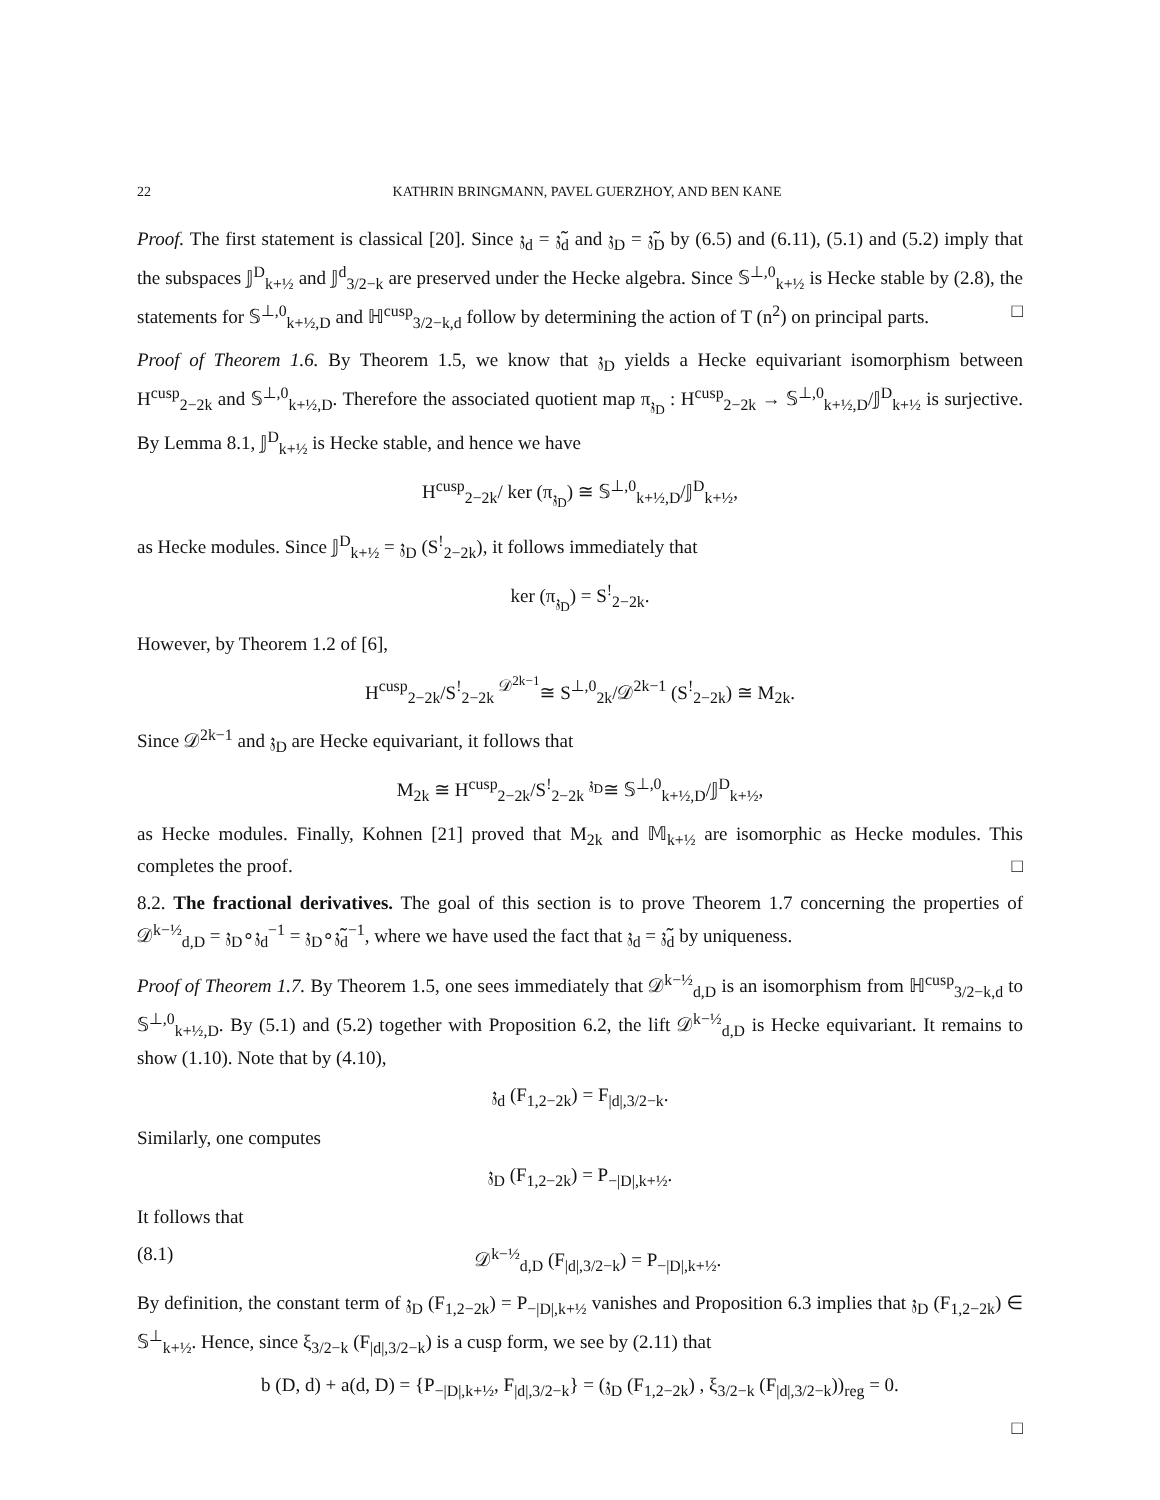22 KATHRIN BRINGMANN, PAVEL GUERZHOY, AND BEN KANE
Proof. The first statement is classical [20]. Since 𝔷<sub>d</sub> = 𝔷̃<sub>d</sub> and 𝔷<sub>D</sub> = 𝔷̃<sub>D</sub> by (6.5) and (6.11), (5.1) and (5.2) imply that the subspaces 𝕁<sup>D</sup><sub>k+½</sub> and 𝕁<sup>d</sup><sub>3/2−k</sub> are preserved under the Hecke algebra. Since 𝕊<sup>⊥,0</sup><sub>k+½</sub> is Hecke stable by (2.8), the statements for 𝕊<sup>⊥,0</sup><sub>k+½,D</sub> and ℍ<sup>cusp</sup><sub>3/2−k,d</sub> follow by determining the action of T (n<sup>2</sup>) on principal parts. □
Proof of Theorem 1.6. By Theorem 1.5, we know that 𝔷<sub>D</sub> yields a Hecke equivariant isomorphism between H<sup>cusp</sup><sub>2−2k</sub> and 𝕊<sup>⊥,0</sup><sub>k+½,D</sub>. Therefore the associated quotient map π<sub>𝔷<sub>D</sub></sub> : H<sup>cusp</sup><sub>2−2k</sub> → 𝕊<sup>⊥,0</sup><sub>k+½,D</sub>/𝕁<sup>D</sup><sub>k+½</sub> is surjective. By Lemma 8.1, 𝕁<sup>D</sup><sub>k+½</sub> is Hecke stable, and hence we have
H<sup>cusp</sup><sub>2−2k</sub>/ ker (π<sub>𝔷<sub>D</sub></sub>) ≅ 𝕊<sup>⊥,0</sup><sub>k+½,D</sub>/𝕁<sup>D</sup><sub>k+½</sub>,
as Hecke modules. Since 𝕁<sup>D</sup><sub>k+½</sub> = 𝔷<sub>D</sub> (S<sup>!</sup><sub>2−2k</sub>), it follows immediately that
ker (π<sub>𝔷<sub>D</sub></sub>) = S<sup>!</sup><sub>2−2k</sub>.
However, by Theorem 1.2 of [6],
H<sup>cusp</sup><sub>2−2k</sub>/S<sup>!</sup><sub>2−2k</sub> <sup>𝒟<sup>2k−1</sup></sup>≅ S<sup>⊥,0</sup><sub>2k</sub>/𝒟<sup>2k−1</sup> (S<sup>!</sup><sub>2−2k</sub>) ≅ M<sub>2k</sub>.
Since 𝒟<sup>2k−1</sup> and 𝔷<sub>D</sub> are Hecke equivariant, it follows that
M<sub>2k</sub> ≅ H<sup>cusp</sup><sub>2−2k</sub>/S<sup>!</sup><sub>2−2k</sub> <sup>𝔷<sub>D</sub></sup>≅ 𝕊<sup>⊥,0</sup><sub>k+½,D</sub>/𝕁<sup>D</sup><sub>k+½</sub>,
as Hecke modules. Finally, Kohnen [21] proved that M<sub>2k</sub> and 𝕄<sub>k+½</sub> are isomorphic as Hecke modules. This completes the proof. □
8.2. The fractional derivatives. The goal of this section is to prove Theorem 1.7 concerning the properties of 𝒟<sup>k−½</sup><sub>d,D</sub> = 𝔷<sub>D</sub>∘𝔷<sub>d</sub><sup>−1</sup> = 𝔷<sub>D</sub>∘𝔷̃<sub>d</sub><sup>−1</sup>, where we have used the fact that 𝔷<sub>d</sub> = 𝔷̃<sub>d</sub> by uniqueness.
Proof of Theorem 1.7. By Theorem 1.5, one sees immediately that 𝒟<sup>k−½</sup><sub>d,D</sub> is an isomorphism from ℍ<sup>cusp</sup><sub>3/2−k,d</sub> to 𝕊<sup>⊥,0</sup><sub>k+½,D</sub>. By (5.1) and (5.2) together with Proposition 6.2, the lift 𝒟<sup>k−½</sup><sub>d,D</sub> is Hecke equivariant. It remains to show (1.10). Note that by (4.10),
𝔷<sub>d</sub> (F<sub>1,2−2k</sub>) = F<sub>|d|,3/2−k</sub>.
Similarly, one computes
𝔷<sub>D</sub> (F<sub>1,2−2k</sub>) = P<sub>−|D|,k+½</sub>.
It follows that
(8.1) 𝒟<sup>k−½</sup><sub>d,D</sub> (F<sub>|d|,3/2−k</sub>) = P<sub>−|D|,k+½</sub>.
By definition, the constant term of 𝔷<sub>D</sub> (F<sub>1,2−2k</sub>) = P<sub>−|D|,k+½</sub> vanishes and Proposition 6.3 implies that 𝔷<sub>D</sub> (F<sub>1,2−2k</sub>) ∈ 𝕊<sup>⊥</sup><sub>k+½</sub>. Hence, since ξ<sub>3/2−k</sub> (F<sub>|d|,3/2−k</sub>) is a cusp form, we see by (2.11) that
b (D, d) + a(d, D) = {P<sub>−|D|,k+½</sub>, F<sub>|d|,3/2−k</sub>} = (𝔷<sub>D</sub> (F<sub>1,2−2k</sub>) , ξ<sub>3/2−k</sub> (F<sub>|d|,3/2−k</sub>))<sub>reg</sub> = 0.
□